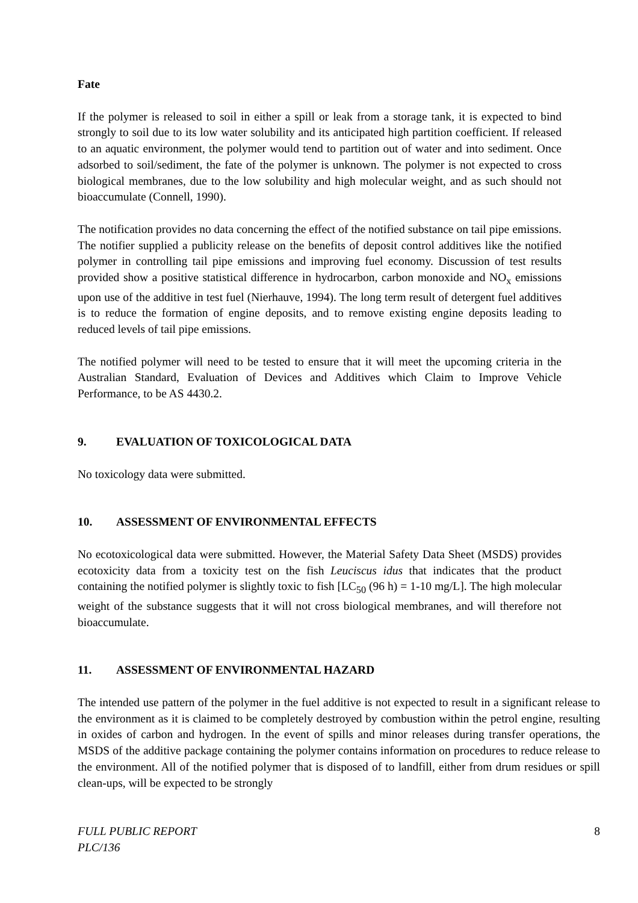Fate
If the polymer is released to soil in either a spill or leak from a storage tank, it is expected to bind strongly to soil due to its low water solubility and its anticipated high partition coefficient. If released to an aquatic environment, the polymer would tend to partition out of water and into sediment. Once adsorbed to soil/sediment, the fate of the polymer is unknown. The polymer is not expected to cross biological membranes, due to the low solubility and high molecular weight, and as such should not bioaccumulate (Connell, 1990).
The notification provides no data concerning the effect of the notified substance on tail pipe emissions. The notifier supplied a publicity release on the benefits of deposit control additives like the notified polymer in controlling tail pipe emissions and improving fuel economy. Discussion of test results provided show a positive statistical difference in hydrocarbon, carbon monoxide and NO<sub>x</sub> emissions upon use of the additive in test fuel (Nierhauve, 1994). The long term result of detergent fuel additives is to reduce the formation of engine deposits, and to remove existing engine deposits leading to reduced levels of tail pipe emissions.
The notified polymer will need to be tested to ensure that it will meet the upcoming criteria in the Australian Standard, Evaluation of Devices and Additives which Claim to Improve Vehicle Performance, to be AS 4430.2.
9. EVALUATION OF TOXICOLOGICAL DATA
No toxicology data were submitted.
10. ASSESSMENT OF ENVIRONMENTAL EFFECTS
No ecotoxicological data were submitted. However, the Material Safety Data Sheet (MSDS) provides ecotoxicity data from a toxicity test on the fish Leuciscus idus that indicates that the product containing the notified polymer is slightly toxic to fish [LC<sub>50</sub> (96 h) = 1-10 mg/L]. The high molecular weight of the substance suggests that it will not cross biological membranes, and will therefore not bioaccumulate.
11. ASSESSMENT OF ENVIRONMENTAL HAZARD
The intended use pattern of the polymer in the fuel additive is not expected to result in a significant release to the environment as it is claimed to be completely destroyed by combustion within the petrol engine, resulting in oxides of carbon and hydrogen. In the event of spills and minor releases during transfer operations, the MSDS of the additive package containing the polymer contains information on procedures to reduce release to the environment. All of the notified polymer that is disposed of to landfill, either from drum residues or spill clean-ups, will be expected to be strongly
FULL PUBLIC REPORT
PLC/136
8